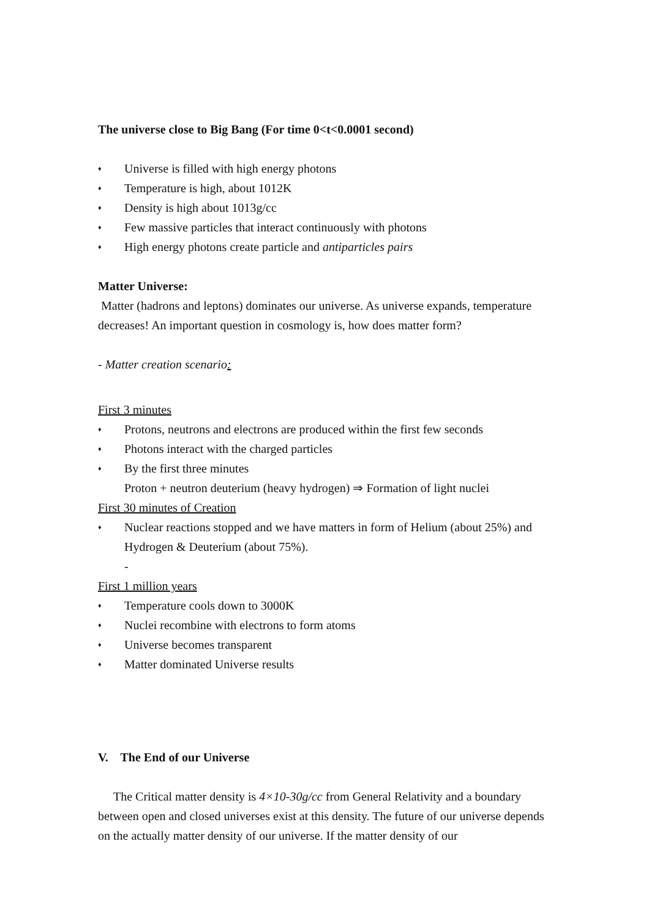The universe close to Big Bang (For time 0<t<0.0001 second)
♦ Universe is filled with high energy photons
♦ Temperature is high, about 1012K
♦ Density is high about 1013g/cc
♦ Few massive particles that interact continuously with photons
♦ High energy photons create particle and antiparticles pairs
Matter Universe:
Matter (hadrons and leptons) dominates our universe. As universe expands, temperature decreases! An important question in cosmology is, how does matter form?
- Matter creation scenario:
First 3 minutes
♦ Protons, neutrons and electrons are produced within the first few seconds
♦ Photons interact with the charged particles
♦ By the first three minutes
Proton + neutron deuterium (heavy hydrogen) ⇒ Formation of light nuclei
First 30 minutes of Creation
♦ Nuclear reactions stopped and we have matters in form of Helium (about 25%) and Hydrogen & Deuterium (about 75%).
-
First 1 million years
♦ Temperature cools down to 3000K
♦ Nuclei recombine with electrons to form atoms
♦ Universe becomes transparent
♦ Matter dominated Universe results
V. The End of our Universe
The Critical matter density is 4×10-30g/cc from General Relativity and a boundary between open and closed universes exist at this density. The future of our universe depends on the actually matter density of our universe. If the matter density of our